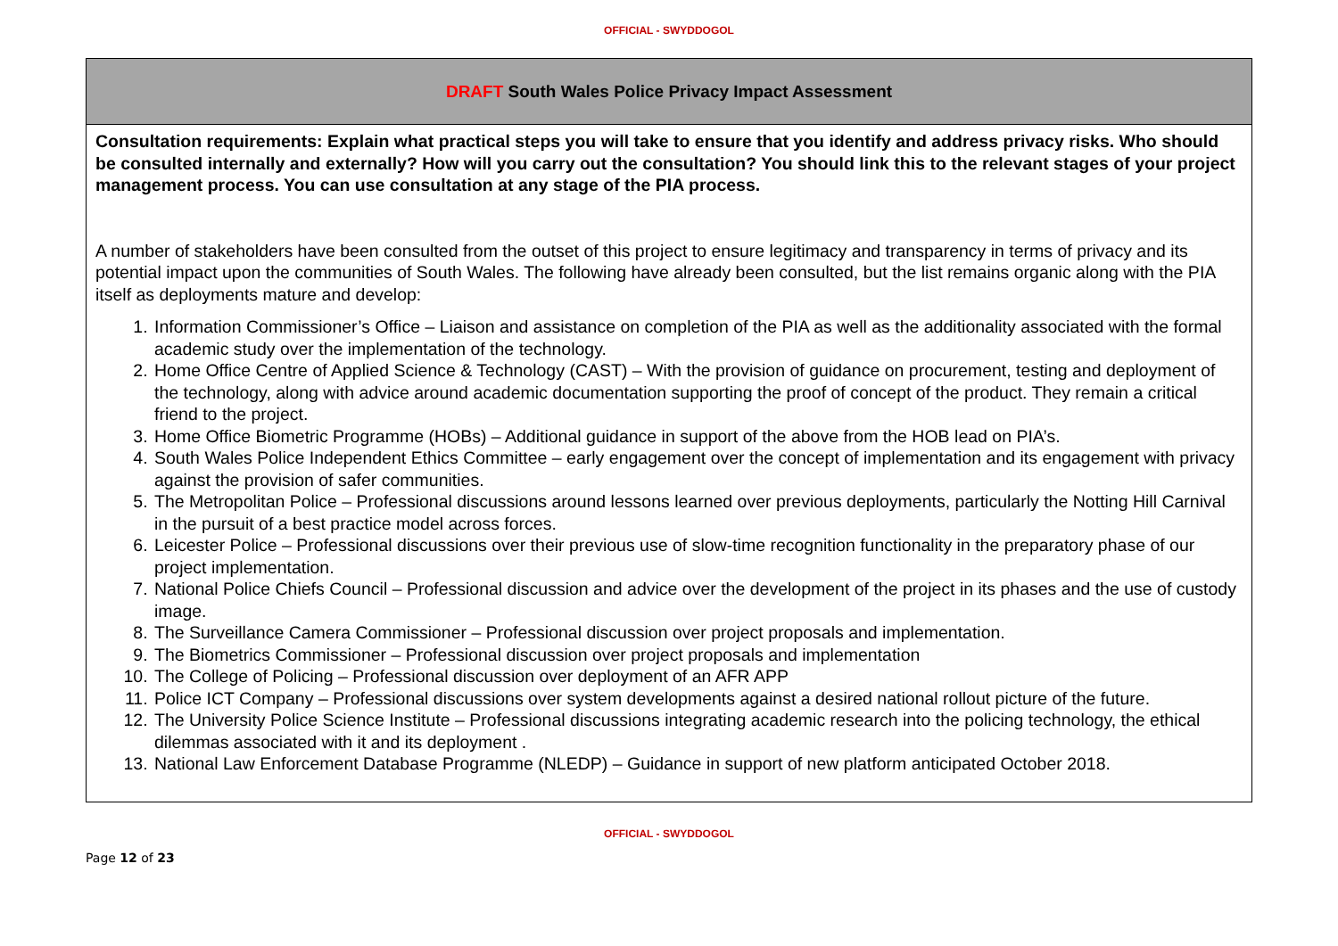OFFICIAL - SWYDDOGOL
| DRAFT South Wales Police Privacy Impact Assessment |
| Consultation requirements: Explain what practical steps you will take to ensure that you identify and address privacy risks. Who should be consulted internally and externally? How will you carry out the consultation? You should link this to the relevant stages of your project management process. You can use consultation at any stage of the PIA process. A number of stakeholders have been consulted from the outset of this project to ensure legitimacy and transparency in terms of privacy and its potential impact upon the communities of South Wales. The following have already been consulted, but the list remains organic along with the PIA itself as deployments mature and develop: 1. Information Commissioner’s Office – Liaison and assistance on completion of the PIA as well as the additionality associated with the formal academic study over the implementation of the technology. 2. Home Office Centre of Applied Science & Technology (CAST) – With the provision of guidance on procurement, testing and deployment of the technology, along with advice around academic documentation supporting the proof of concept of the product. They remain a critical friend to the project. 3. Home Office Biometric Programme (HOBs) – Additional guidance in support of the above from the HOB lead on PIA’s. 4. South Wales Police Independent Ethics Committee – early engagement over the concept of implementation and its engagement with privacy against the provision of safer communities. 5. The Metropolitan Police – Professional discussions around lessons learned over previous deployments, particularly the Notting Hill Carnival in the pursuit of a best practice model across forces. 6. Leicester Police – Professional discussions over their previous use of slow-time recognition functionality in the preparatory phase of our project implementation. 7. National Police Chiefs Council – Professional discussion and advice over the development of the project in its phases and the use of custody image. 8. The Surveillance Camera Commissioner – Professional discussion over project proposals and implementation. 9. The Biometrics Commissioner – Professional discussion over project proposals and implementation 10. The College of Policing – Professional discussion over deployment of an AFR APP 11. Police ICT Company – Professional discussions over system developments against a desired national rollout picture of the future. 12. The University Police Science Institute – Professional discussions integrating academic research into the policing technology, the ethical dilemmas associated with it and its deployment . 13. National Law Enforcement Database Programme (NLEDP) – Guidance in support of new platform anticipated October 2018. |
OFFICIAL - SWYDDOGOL
Page 12 of 23